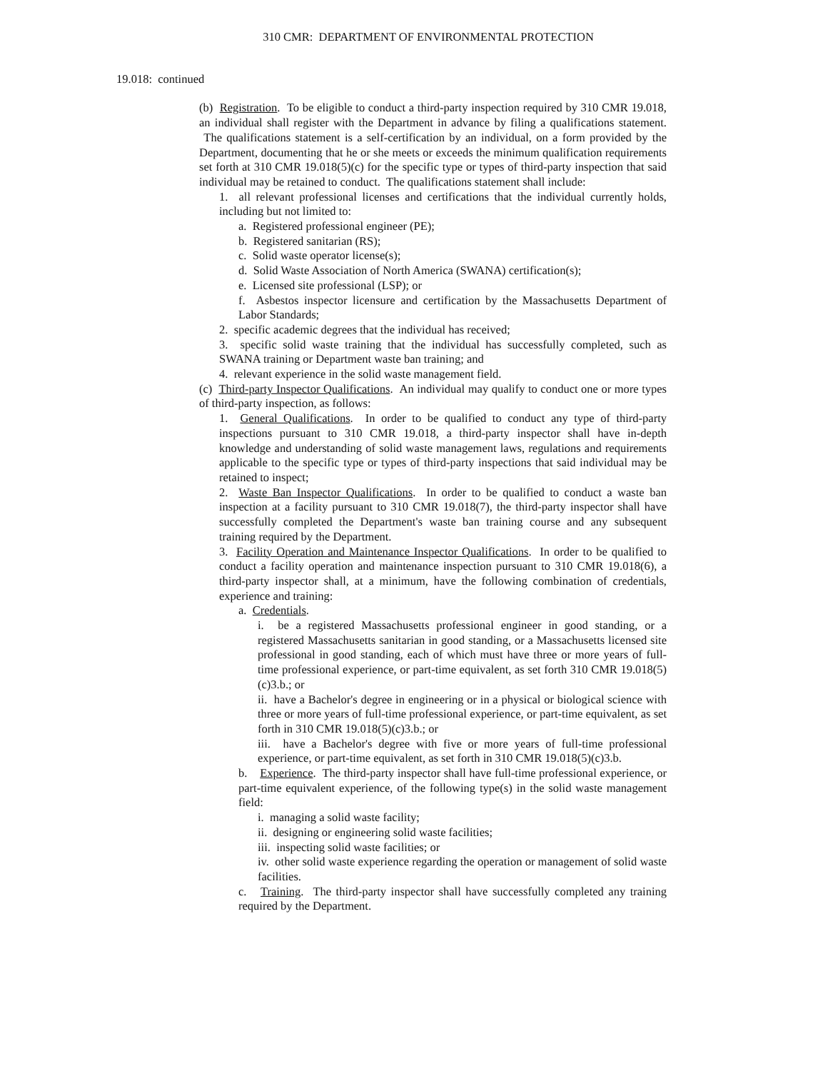310 CMR: DEPARTMENT OF ENVIRONMENTAL PROTECTION
19.018: continued
(b) Registration. To be eligible to conduct a third-party inspection required by 310 CMR 19.018, an individual shall register with the Department in advance by filing a qualifications statement. The qualifications statement is a self-certification by an individual, on a form provided by the Department, documenting that he or she meets or exceeds the minimum qualification requirements set forth at 310 CMR 19.018(5)(c) for the specific type or types of third-party inspection that said individual may be retained to conduct. The qualifications statement shall include:
1. all relevant professional licenses and certifications that the individual currently holds, including but not limited to:
a. Registered professional engineer (PE);
b. Registered sanitarian (RS);
c. Solid waste operator license(s);
d. Solid Waste Association of North America (SWANA) certification(s);
e. Licensed site professional (LSP); or
f. Asbestos inspector licensure and certification by the Massachusetts Department of Labor Standards;
2. specific academic degrees that the individual has received;
3. specific solid waste training that the individual has successfully completed, such as SWANA training or Department waste ban training; and
4. relevant experience in the solid waste management field.
(c) Third-party Inspector Qualifications. An individual may qualify to conduct one or more types of third-party inspection, as follows:
1. General Qualifications. In order to be qualified to conduct any type of third-party inspections pursuant to 310 CMR 19.018, a third-party inspector shall have in-depth knowledge and understanding of solid waste management laws, regulations and requirements applicable to the specific type or types of third-party inspections that said individual may be retained to inspect;
2. Waste Ban Inspector Qualifications. In order to be qualified to conduct a waste ban inspection at a facility pursuant to 310 CMR 19.018(7), the third-party inspector shall have successfully completed the Department's waste ban training course and any subsequent training required by the Department.
3. Facility Operation and Maintenance Inspector Qualifications. In order to be qualified to conduct a facility operation and maintenance inspection pursuant to 310 CMR 19.018(6), a third-party inspector shall, at a minimum, have the following combination of credentials, experience and training:
a. Credentials.
i. be a registered Massachusetts professional engineer in good standing, or a registered Massachusetts sanitarian in good standing, or a Massachusetts licensed site professional in good standing, each of which must have three or more years of full-time professional experience, or part-time equivalent, as set forth 310 CMR 19.018(5)(c)3.b.; or
ii. have a Bachelor's degree in engineering or in a physical or biological science with three or more years of full-time professional experience, or part-time equivalent, as set forth in 310 CMR 19.018(5)(c)3.b.; or
iii. have a Bachelor's degree with five or more years of full-time professional experience, or part-time equivalent, as set forth in 310 CMR 19.018(5)(c)3.b.
b. Experience. The third-party inspector shall have full-time professional experience, or part-time equivalent experience, of the following type(s) in the solid waste management field:
i. managing a solid waste facility;
ii. designing or engineering solid waste facilities;
iii. inspecting solid waste facilities; or
iv. other solid waste experience regarding the operation or management of solid waste facilities.
c. Training. The third-party inspector shall have successfully completed any training required by the Department.